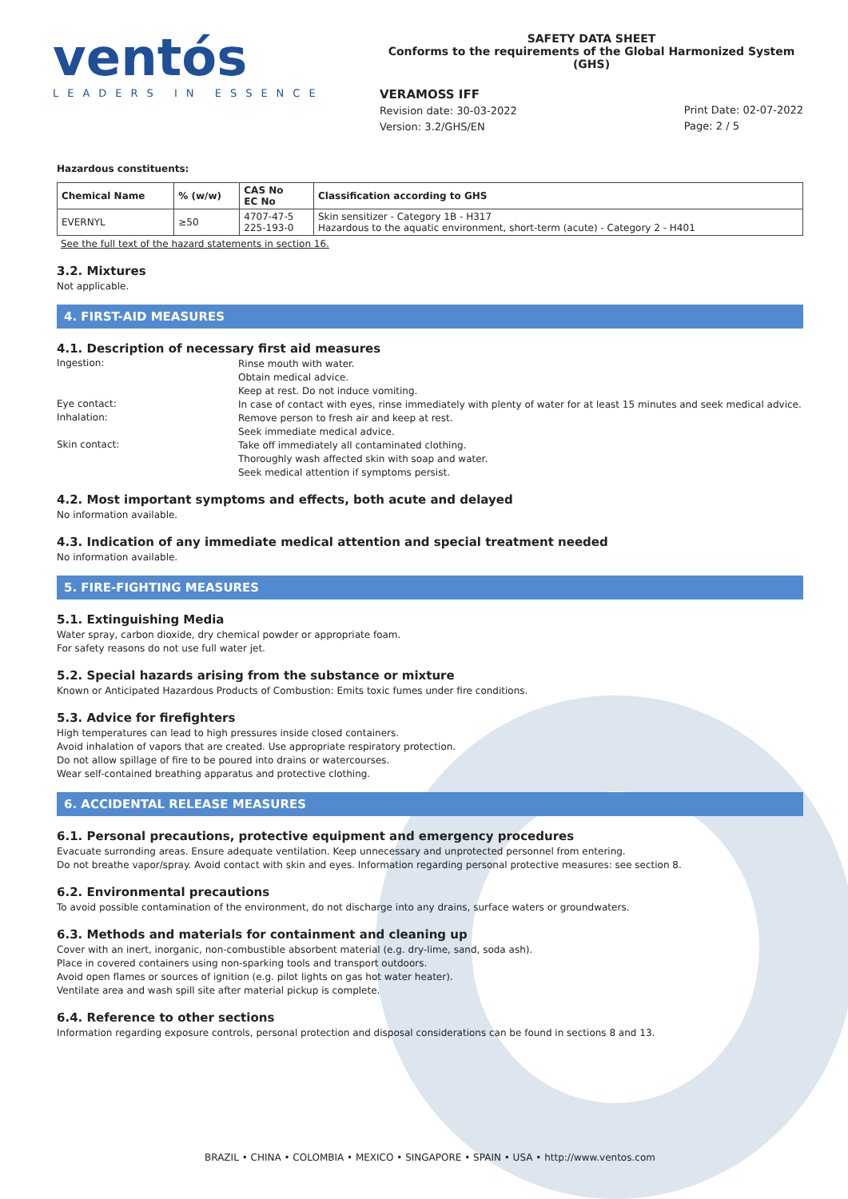ventós
LEADERS IN ESSENCE
SAFETY DATA SHEET
Conforms to the requirements of the Global Harmonized System (GHS)
VERAMOSS IFF
Revision date: 30-03-2022
Version: 3.2/GHS/EN
Print Date: 02-07-2022
Page: 2 / 5
Hazardous constituents:
| Chemical Name | % (w/w) | CAS No EC No | Classification according to GHS |
| --- | --- | --- | --- |
| EVERNYL | ≥50 | 4707-47-5 225-193-0 | Skin sensitizer - Category 1B - H317 Hazardous to the aquatic environment, short-term (acute) - Category 2 - H401 |
See the full text of the hazard statements in section 16.
3.2. Mixtures
Not applicable.
4. FIRST-AID MEASURES
4.1. Description of necessary first aid measures
Ingestion:
Rinse mouth with water.
Obtain medical advice.
Keep at rest. Do not induce vomiting.
Eye contact:
In case of contact with eyes, rinse immediately with plenty of water for at least 15 minutes and seek medical advice.
Inhalation:
Remove person to fresh air and keep at rest.
Seek immediate medical advice.
Skin contact:
Take off immediately all contaminated clothing.
Thoroughly wash affected skin with soap and water.
Seek medical attention if symptoms persist.
4.2. Most important symptoms and effects, both acute and delayed
No information available.
4.3. Indication of any immediate medical attention and special treatment needed
No information available.
5. FIRE-FIGHTING MEASURES
5.1. Extinguishing Media
Water spray, carbon dioxide, dry chemical powder or appropriate foam.
For safety reasons do not use full water jet.
5.2. Special hazards arising from the substance or mixture
Known or Anticipated Hazardous Products of Combustion: Emits toxic fumes under fire conditions.
5.3. Advice for firefighters
High temperatures can lead to high pressures inside closed containers.
Avoid inhalation of vapors that are created. Use appropriate respiratory protection.
Do not allow spillage of fire to be poured into drains or watercourses.
Wear self-contained breathing apparatus and protective clothing.
6. ACCIDENTAL RELEASE MEASURES
6.1. Personal precautions, protective equipment and emergency procedures
Evacuate surronding areas. Ensure adequate ventilation. Keep unnecessary and unprotected personnel from entering.
Do not breathe vapor/spray. Avoid contact with skin and eyes. Information regarding personal protective measures: see section 8.
6.2. Environmental precautions
To avoid possible contamination of the environment, do not discharge into any drains, surface waters or groundwaters.
6.3. Methods and materials for containment and cleaning up
Cover with an inert, inorganic, non-combustible absorbent material (e.g. dry-lime, sand, soda ash).
Place in covered containers using non-sparking tools and transport outdoors.
Avoid open flames or sources of ignition (e.g. pilot lights on gas hot water heater).
Ventilate area and wash spill site after material pickup is complete.
6.4. Reference to other sections
Information regarding exposure controls, personal protection and disposal considerations can be found in sections 8 and 13.
BRAZIL • CHINA • COLOMBIA • MEXICO • SINGAPORE • SPAIN • USA • http://www.ventos.com